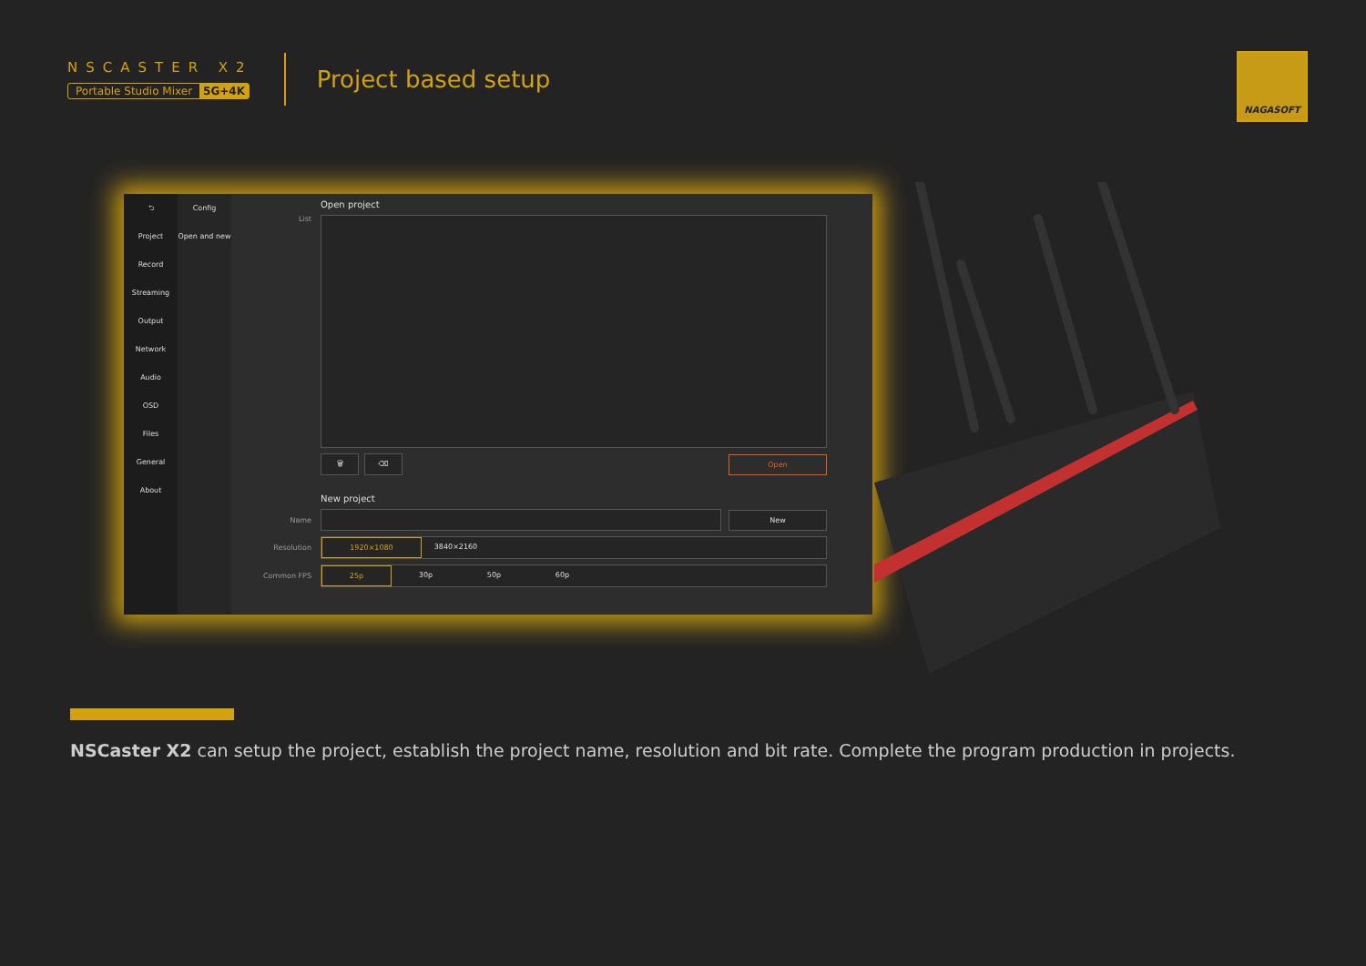NSCASTER X2
Portable Studio Mixer 5G+4K
Project based setup
NAGASOFT
⮌
Project
Record
Streaming
Output
Network
Audio
OSD
Files
General
About
Config
Open and new
Open project
List
🗑 ⌫
Open
New project
Name
New
Resolution
1920×1080 3840×2160
Common FPS
25p 30p 50p 60p
NSCaster X2 can setup the project, establish the project name, resolution and bit rate. Complete the program production in projects.